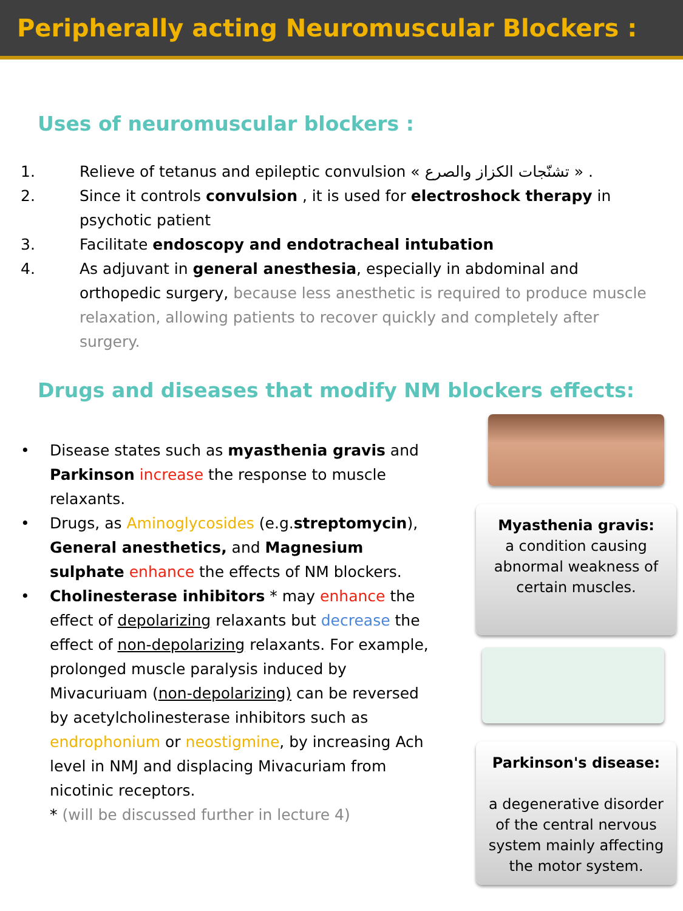Peripherally acting Neuromuscular Blockers :
Uses of neuromuscular blockers :
1. Relieve of tetanus and epileptic convulsion « تشنّجات الكزاز والصرع » .
2. Since it controls convulsion , it is used for electroshock therapy in psychotic patient
3. Facilitate endoscopy and endotracheal intubation
4. As adjuvant in general anesthesia, especially in abdominal and orthopedic surgery, because less anesthetic is required to produce muscle relaxation, allowing patients to recover quickly and completely after surgery.
Drugs and diseases that modify NM blockers effects:
• Disease states such as myasthenia gravis and Parkinson increase the response to muscle relaxants.
• Drugs, as Aminoglycosides (e.g.streptomycin), General anesthetics, and Magnesium sulphate enhance the effects of NM blockers.
• Cholinesterase inhibitors * may enhance the effect of depolarizing relaxants but decrease the effect of non-depolarizing relaxants. For example, prolonged muscle paralysis induced by Mivacuriuam (non-depolarizing) can be reversed by acetylcholinesterase inhibitors such as endrophonium or neostigmine, by increasing Ach level in NMJ and displacing Mivacuriam from nicotinic receptors.
* (will be discussed further in lecture 4)
Myasthenia gravis:
a condition causing abnormal weakness of certain muscles.
Parkinson's disease:
a degenerative disorder of the central nervous system mainly affecting the motor system.